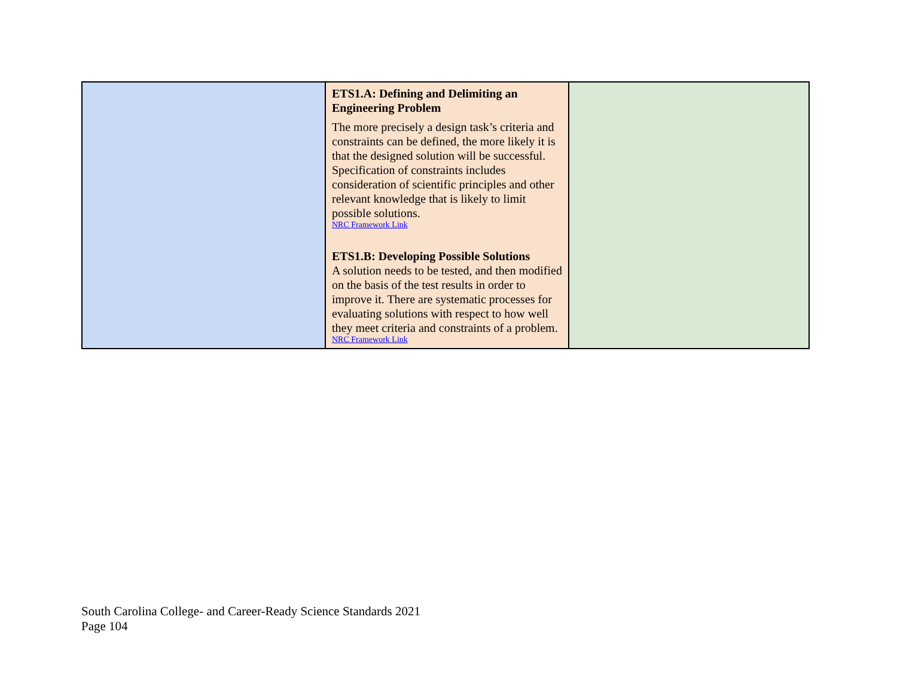| | ETS1.A: Defining and Delimiting an Engineering Problem The more precisely a design task’s criteria and constraints can be defined, the more likely it is that the designed solution will be successful. Specification of constraints includes consideration of scientific principles and other relevant knowledge that is likely to limit possible solutions. NRC Framework Link ETS1.B: Developing Possible Solutions A solution needs to be tested, and then modified on the basis of the test results in order to improve it. There are systematic processes for evaluating solutions with respect to how well they meet criteria and constraints of a problem. NRC Framework Link | |
South Carolina College- and Career-Ready Science Standards 2021
Page 104